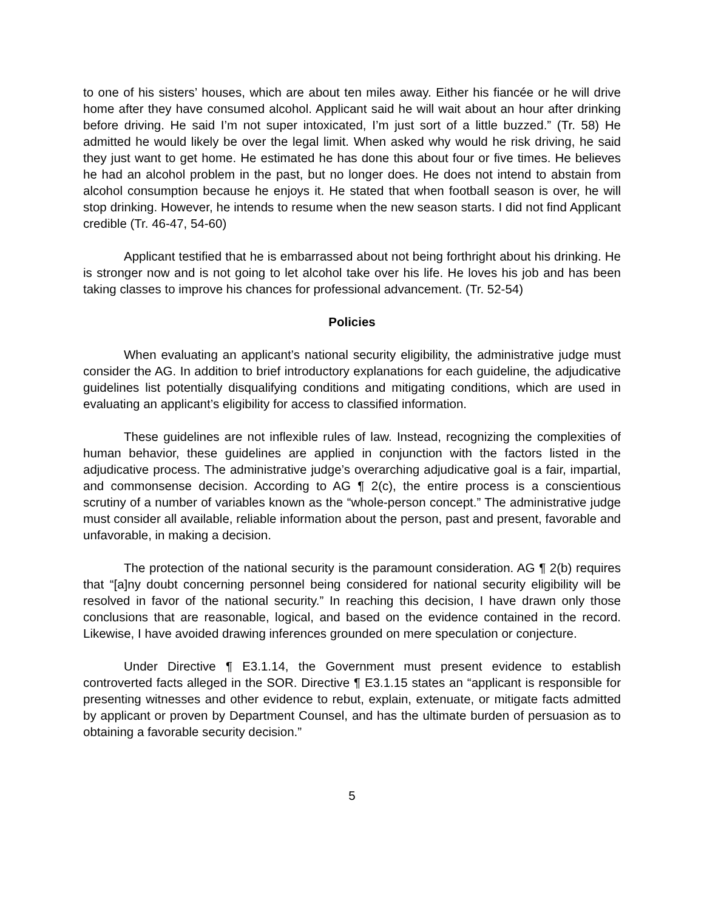to one of his sisters’ houses, which are about ten miles away. Either his fiancée or he will drive home after they have consumed alcohol. Applicant said he will wait about an hour after drinking before driving. He said I’m not super intoxicated, I’m just sort of a little buzzed.” (Tr. 58) He admitted he would likely be over the legal limit. When asked why would he risk driving, he said they just want to get home. He estimated he has done this about four or five times. He believes he had an alcohol problem in the past, but no longer does. He does not intend to abstain from alcohol consumption because he enjoys it. He stated that when football season is over, he will stop drinking. However, he intends to resume when the new season starts. I did not find Applicant credible (Tr. 46-47, 54-60)
Applicant testified that he is embarrassed about not being forthright about his drinking. He is stronger now and is not going to let alcohol take over his life. He loves his job and has been taking classes to improve his chances for professional advancement. (Tr. 52-54)
Policies
When evaluating an applicant’s national security eligibility, the administrative judge must consider the AG. In addition to brief introductory explanations for each guideline, the adjudicative guidelines list potentially disqualifying conditions and mitigating conditions, which are used in evaluating an applicant’s eligibility for access to classified information.
These guidelines are not inflexible rules of law. Instead, recognizing the complexities of human behavior, these guidelines are applied in conjunction with the factors listed in the adjudicative process. The administrative judge’s overarching adjudicative goal is a fair, impartial, and commonsense decision. According to AG ¶ 2(c), the entire process is a conscientious scrutiny of a number of variables known as the “whole-person concept.” The administrative judge must consider all available, reliable information about the person, past and present, favorable and unfavorable, in making a decision.
The protection of the national security is the paramount consideration. AG ¶ 2(b) requires that “[a]ny doubt concerning personnel being considered for national security eligibility will be resolved in favor of the national security.” In reaching this decision, I have drawn only those conclusions that are reasonable, logical, and based on the evidence contained in the record. Likewise, I have avoided drawing inferences grounded on mere speculation or conjecture.
Under Directive ¶ E3.1.14, the Government must present evidence to establish controverted facts alleged in the SOR. Directive ¶ E3.1.15 states an “applicant is responsible for presenting witnesses and other evidence to rebut, explain, extenuate, or mitigate facts admitted by applicant or proven by Department Counsel, and has the ultimate burden of persuasion as to obtaining a favorable security decision.”
5